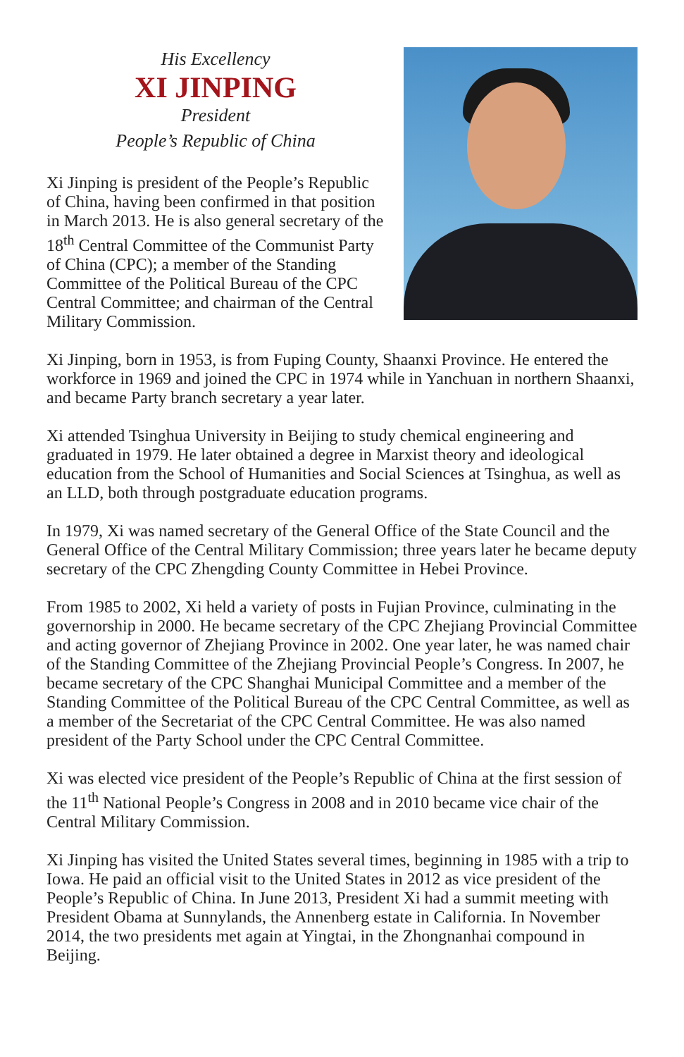His Excellency
XI JINPING
President
People’s Republic of China
Xi Jinping is president of the People’s Republic of China, having been confirmed in that position in March 2013. He is also general secretary of the 18<sup>th</sup> Central Committee of the Communist Party of China (CPC); a member of the Standing Committee of the Political Bureau of the CPC Central Committee; and chairman of the Central Military Commission.
Xi Jinping, born in 1953, is from Fuping County, Shaanxi Province. He entered the workforce in 1969 and joined the CPC in 1974 while in Yanchuan in northern Shaanxi, and became Party branch secretary a year later.
Xi attended Tsinghua University in Beijing to study chemical engineering and graduated in 1979. He later obtained a degree in Marxist theory and ideological education from the School of Humanities and Social Sciences at Tsinghua, as well as an LLD, both through postgraduate education programs.
In 1979, Xi was named secretary of the General Office of the State Council and the General Office of the Central Military Commission; three years later he became deputy secretary of the CPC Zhengding County Committee in Hebei Province.
From 1985 to 2002, Xi held a variety of posts in Fujian Province, culminating in the governorship in 2000. He became secretary of the CPC Zhejiang Provincial Committee and acting governor of Zhejiang Province in 2002. One year later, he was named chair of the Standing Committee of the Zhejiang Provincial People’s Congress. In 2007, he became secretary of the CPC Shanghai Municipal Committee and a member of the Standing Committee of the Political Bureau of the CPC Central Committee, as well as a member of the Secretariat of the CPC Central Committee. He was also named president of the Party School under the CPC Central Committee.
Xi was elected vice president of the People’s Republic of China at the first session of the 11<sup>th</sup> National People’s Congress in 2008 and in 2010 became vice chair of the Central Military Commission.
Xi Jinping has visited the United States several times, beginning in 1985 with a trip to Iowa. He paid an official visit to the United States in 2012 as vice president of the People’s Republic of China. In June 2013, President Xi had a summit meeting with President Obama at Sunnylands, the Annenberg estate in California. In November 2014, the two presidents met again at Yingtai, in the Zhongnanhai compound in Beijing.